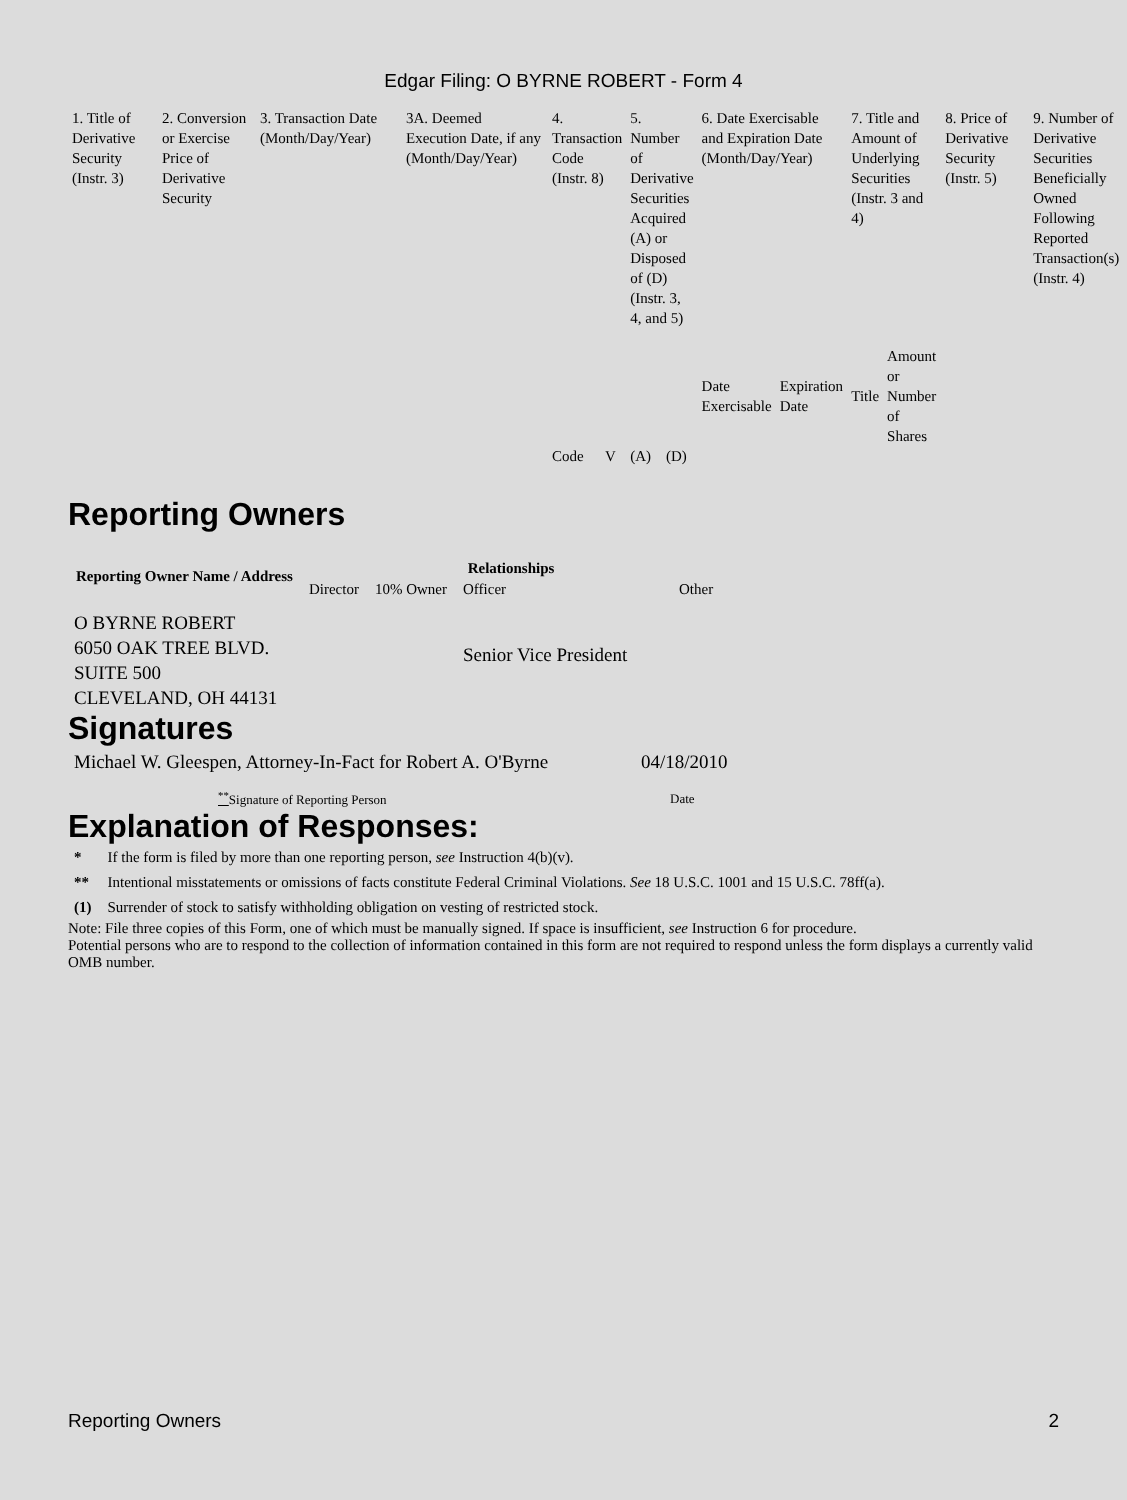Edgar Filing: O BYRNE ROBERT - Form 4
| 1. Title of Derivative Security (Instr. 3) | 2. Conversion or Exercise Price of Derivative Security | 3. Transaction Date (Month/Day/Year) | 3A. Deemed Execution Date, if any (Month/Day/Year) | 4. Transaction Code (Instr. 8) | | 5. Number of Derivative Securities Acquired (A) or Disposed of (D) (Instr. 3, 4, and 5) | | 6. Date Exercisable and Expiration Date (Month/Day/Year) | | 7. Title and Amount of Underlying Securities (Instr. 3 and 4) | | 8. Price of Derivative Security (Instr. 5) | 9. Number of Derivative Securities Beneficially Owned Following Reported Transaction(s) (Instr. 4) |
| --- | --- | --- | --- | --- | --- | --- | --- | --- | --- | --- | --- | --- | --- |
| | | | | | | | | Date Exercisable | Expiration Date | Title | Amount or Number of Shares | | |
| | | | | Code | V | (A) | (D) | | | | | | |
Reporting Owners
| Reporting Owner Name / Address | Relationships | | | |
| --- | --- | --- | --- | --- |
| | Director | 10% Owner | Officer | Other |
| O BYRNE ROBERT 6050 OAK TREE BLVD. SUITE 500 CLEVELAND, OH 44131 | | | Senior Vice President | |
Signatures
| Michael W. Gleespen, Attorney-In-Fact for Robert A. O'Byrne | 04/18/2010 |
| <sup>**</sup> Signature of Reporting Person | Date |
Explanation of Responses:
| * | If the form is filed by more than one reporting person, see Instruction 4(b)(v). |
| ** | Intentional misstatements or omissions of facts constitute Federal Criminal Violations. See 18 U.S.C. 1001 and 15 U.S.C. 78ff(a). |
| (1) | Surrender of stock to satisfy withholding obligation on vesting of restricted stock. |
Note: File three copies of this Form, one of which must be manually signed. If space is insufficient, see Instruction 6 for procedure.
Potential persons who are to respond to the collection of information contained in this form are not required to respond unless the form displays a currently valid OMB number.
Reporting Owners 2